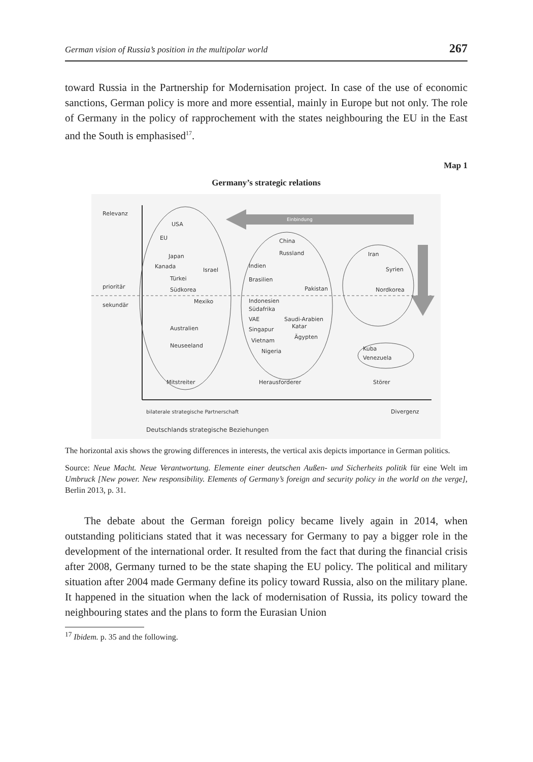German vision of Russia’s position in the multipolar world 267
toward Russia in the Partnership for Modernisation project. In case of the use of economic sanctions, German policy is more and more essential, mainly in Europe but not only. The role of Germany in the policy of rapprochement with the states neighbouring the EU in the East and the South is emphasised<sup>17</sup>.
Map 1
Germany’s strategic relations
Einbindung
Relevanz
prioritär
sekundär
USA
EU
Japan
Kanada
Israel
Türkei
Südkorea
Mexiko
Australien
Neuseeland
China
Russland
Indien
Brasilien
Pakistan
Indonesien
Südafrika
VAE
Saudi-Arabien
Katar
Singapur
Ägypten
Vietnam
Nigeria
Iran
Syrien
Nordkorea
Kuba
Venezuela
Mitstreiter
Herausforderer
Störer
bilaterale strategische Partnerschaft
Divergenz
Deutschlands strategische Beziehungen
The horizontal axis shows the growing differences in interests, the vertical axis depicts importance in German politics.
Source: Neue Macht. Neue Verantwortung. Elemente einer deutschen Außen- und Sicherheits politik für eine Welt im Umbruck [New power. New responsibility. Elements of Germany’s foreign and security policy in the world on the verge], Berlin 2013, p. 31.
The debate about the German foreign policy became lively again in 2014, when outstanding politicians stated that it was necessary for Germany to pay a bigger role in the development of the international order. It resulted from the fact that during the financial crisis after 2008, Germany turned to be the state shaping the EU policy. The political and military situation after 2004 made Germany define its policy toward Russia, also on the military plane. It happened in the situation when the lack of modernisation of Russia, its policy toward the neighbouring states and the plans to form the Eurasian Union
<sup>17</sup> Ibidem. p. 35 and the following.